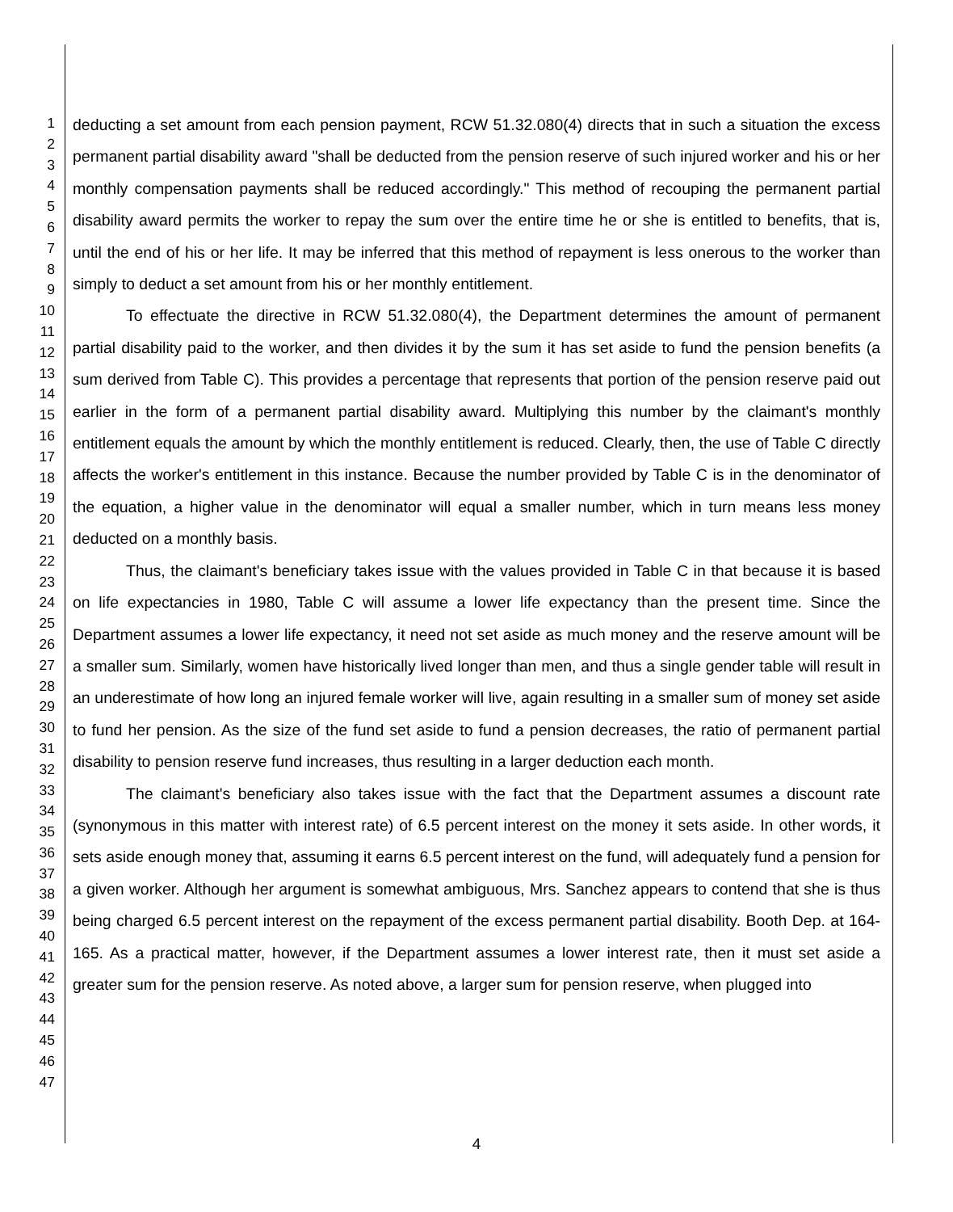1
2
3
4
5
6
7
8
9
10
11
12
13
14
15
16
17
18
19
20
21
22
23
24
25
26
27
28
29
30
31
32
33
34
35
36
37
38
39
40
41
42
43
44
45
46
47
deducting a set amount from each pension payment, RCW 51.32.080(4) directs that in such a situation the excess permanent partial disability award "shall be deducted from the pension reserve of such injured worker and his or her monthly compensation payments shall be reduced accordingly." This method of recouping the permanent partial disability award permits the worker to repay the sum over the entire time he or she is entitled to benefits, that is, until the end of his or her life. It may be inferred that this method of repayment is less onerous to the worker than simply to deduct a set amount from his or her monthly entitlement.
To effectuate the directive in RCW 51.32.080(4), the Department determines the amount of permanent partial disability paid to the worker, and then divides it by the sum it has set aside to fund the pension benefits (a sum derived from Table C). This provides a percentage that represents that portion of the pension reserve paid out earlier in the form of a permanent partial disability award. Multiplying this number by the claimant's monthly entitlement equals the amount by which the monthly entitlement is reduced. Clearly, then, the use of Table C directly affects the worker's entitlement in this instance. Because the number provided by Table C is in the denominator of the equation, a higher value in the denominator will equal a smaller number, which in turn means less money deducted on a monthly basis.
Thus, the claimant's beneficiary takes issue with the values provided in Table C in that because it is based on life expectancies in 1980, Table C will assume a lower life expectancy than the present time. Since the Department assumes a lower life expectancy, it need not set aside as much money and the reserve amount will be a smaller sum. Similarly, women have historically lived longer than men, and thus a single gender table will result in an underestimate of how long an injured female worker will live, again resulting in a smaller sum of money set aside to fund her pension. As the size of the fund set aside to fund a pension decreases, the ratio of permanent partial disability to pension reserve fund increases, thus resulting in a larger deduction each month.
The claimant's beneficiary also takes issue with the fact that the Department assumes a discount rate (synonymous in this matter with interest rate) of 6.5 percent interest on the money it sets aside. In other words, it sets aside enough money that, assuming it earns 6.5 percent interest on the fund, will adequately fund a pension for a given worker. Although her argument is somewhat ambiguous, Mrs. Sanchez appears to contend that she is thus being charged 6.5 percent interest on the repayment of the excess permanent partial disability. Booth Dep. at 164-165. As a practical matter, however, if the Department assumes a lower interest rate, then it must set aside a greater sum for the pension reserve. As noted above, a larger sum for pension reserve, when plugged into
4